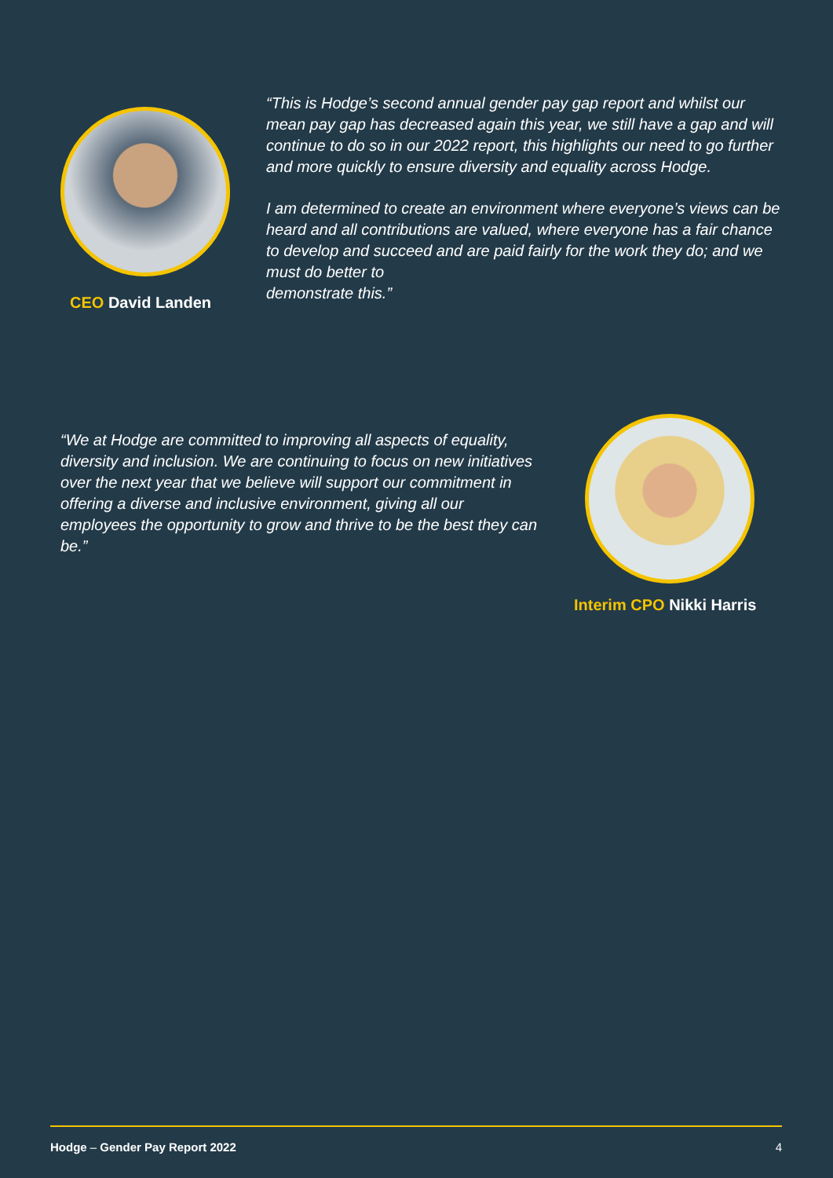CEO David Landen
“This is Hodge’s second annual gender pay gap report and whilst our mean pay gap has decreased again this year, we still have a gap and will continue to do so in our 2022 report, this highlights our need to go further and more quickly to ensure diversity and equality across Hodge.
I am determined to create an environment where everyone’s views can be heard and all contributions are valued, where everyone has a fair chance to develop and succeed and are paid fairly for the work they do; and we must do better to
demonstrate this.”
“We at Hodge are committed to improving all aspects of equality, diversity and inclusion. We are continuing to focus on new initiatives over the next year that we believe will support our commitment in offering a diverse and inclusive environment, giving all our employees the opportunity to grow and thrive to be the best they can be.”
Interim CPO Nikki Harris
Hodge – Gender Pay Report 2022 4